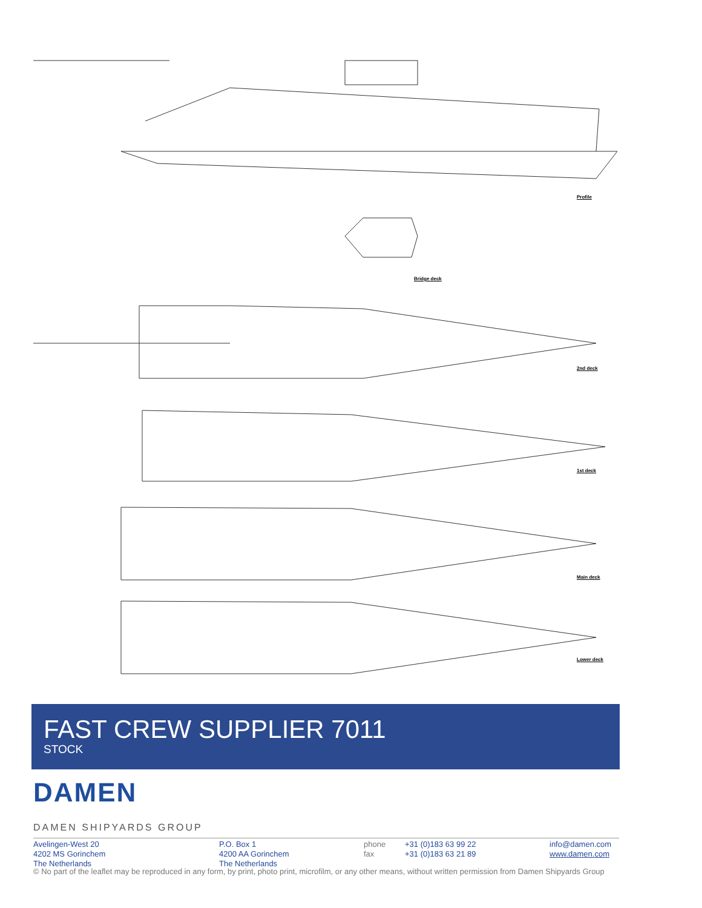Profile
Bridge deck
2nd deck
1st deck
Main deck
Lower deck
FAST CREW SUPPLIER 7011
STOCK
DAMEN
DAMEN SHIPYARDS GROUP
Avelingen-West 20
4202 MS Gorinchem
The Netherlands
P.O. Box 1
4200 AA Gorinchem
The Netherlands
phone
fax
+31 (0)183 63 99 22
+31 (0)183 63 21 89
info@damen.com
www.damen.com
© No part of the leaflet may be reproduced in any form, by print, photo print, microfilm, or any other means, without written permission from Damen Shipyards Group